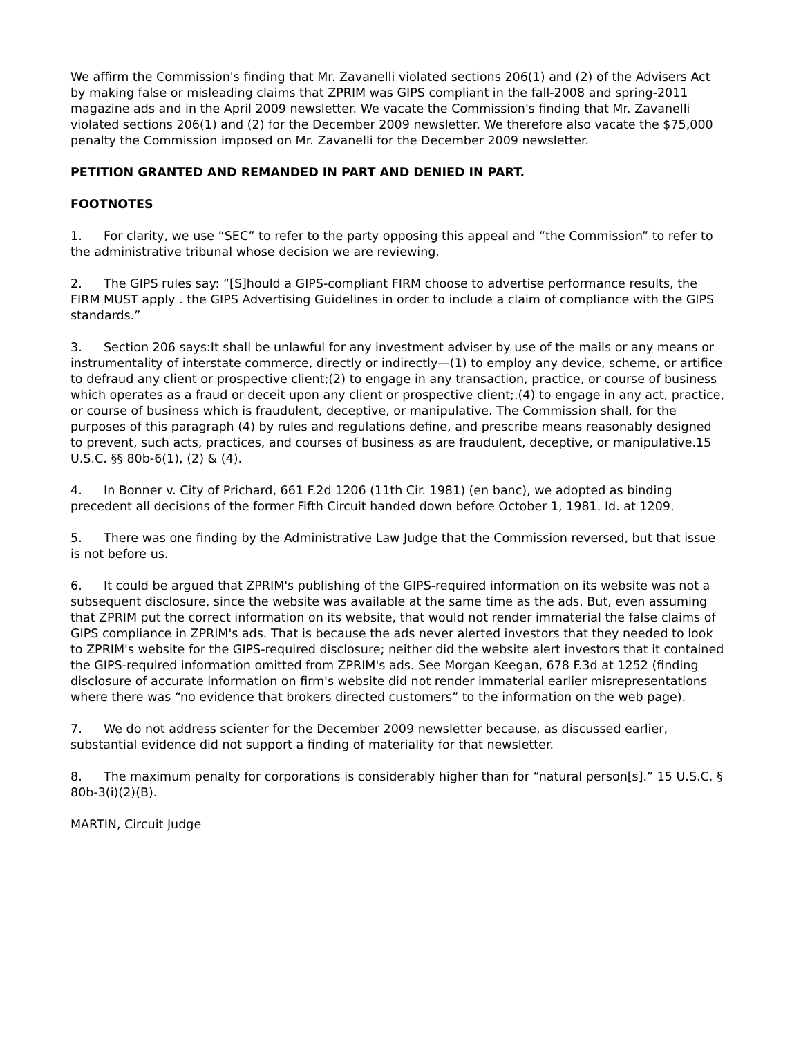We affirm the Commission's finding that Mr. Zavanelli violated sections 206(1) and (2) of the Advisers Act by making false or misleading claims that ZPRIM was GIPS compliant in the fall-2008 and spring-2011 magazine ads and in the April 2009 newsletter. We vacate the Commission's finding that Mr. Zavanelli violated sections 206(1) and (2) for the December 2009 newsletter. We therefore also vacate the $75,000 penalty the Commission imposed on Mr. Zavanelli for the December 2009 newsletter.
PETITION GRANTED AND REMANDED IN PART AND DENIED IN PART.
FOOTNOTES
1. For clarity, we use “SEC” to refer to the party opposing this appeal and “the Commission” to refer to the administrative tribunal whose decision we are reviewing.
2. The GIPS rules say: “[S]hould a GIPS-compliant FIRM choose to advertise performance results, the FIRM MUST apply . the GIPS Advertising Guidelines in order to include a claim of compliance with the GIPS standards.”
3. Section 206 says:It shall be unlawful for any investment adviser by use of the mails or any means or instrumentality of interstate commerce, directly or indirectly—(1) to employ any device, scheme, or artifice to defraud any client or prospective client;(2) to engage in any transaction, practice, or course of business which operates as a fraud or deceit upon any client or prospective client;.(4) to engage in any act, practice, or course of business which is fraudulent, deceptive, or manipulative. The Commission shall, for the purposes of this paragraph (4) by rules and regulations define, and prescribe means reasonably designed to prevent, such acts, practices, and courses of business as are fraudulent, deceptive, or manipulative.15 U.S.C. §§ 80b-6(1), (2) & (4).
4. In Bonner v. City of Prichard, 661 F.2d 1206 (11th Cir. 1981) (en banc), we adopted as binding precedent all decisions of the former Fifth Circuit handed down before October 1, 1981. Id. at 1209.
5. There was one finding by the Administrative Law Judge that the Commission reversed, but that issue is not before us.
6. It could be argued that ZPRIM's publishing of the GIPS-required information on its website was not a subsequent disclosure, since the website was available at the same time as the ads. But, even assuming that ZPRIM put the correct information on its website, that would not render immaterial the false claims of GIPS compliance in ZPRIM's ads. That is because the ads never alerted investors that they needed to look to ZPRIM's website for the GIPS-required disclosure; neither did the website alert investors that it contained the GIPS-required information omitted from ZPRIM's ads. See Morgan Keegan, 678 F.3d at 1252 (finding disclosure of accurate information on firm's website did not render immaterial earlier misrepresentations where there was “no evidence that brokers directed customers” to the information on the web page).
7. We do not address scienter for the December 2009 newsletter because, as discussed earlier, substantial evidence did not support a finding of materiality for that newsletter.
8. The maximum penalty for corporations is considerably higher than for “natural person[s].” 15 U.S.C. § 80b-3(i)(2)(B).
MARTIN, Circuit Judge